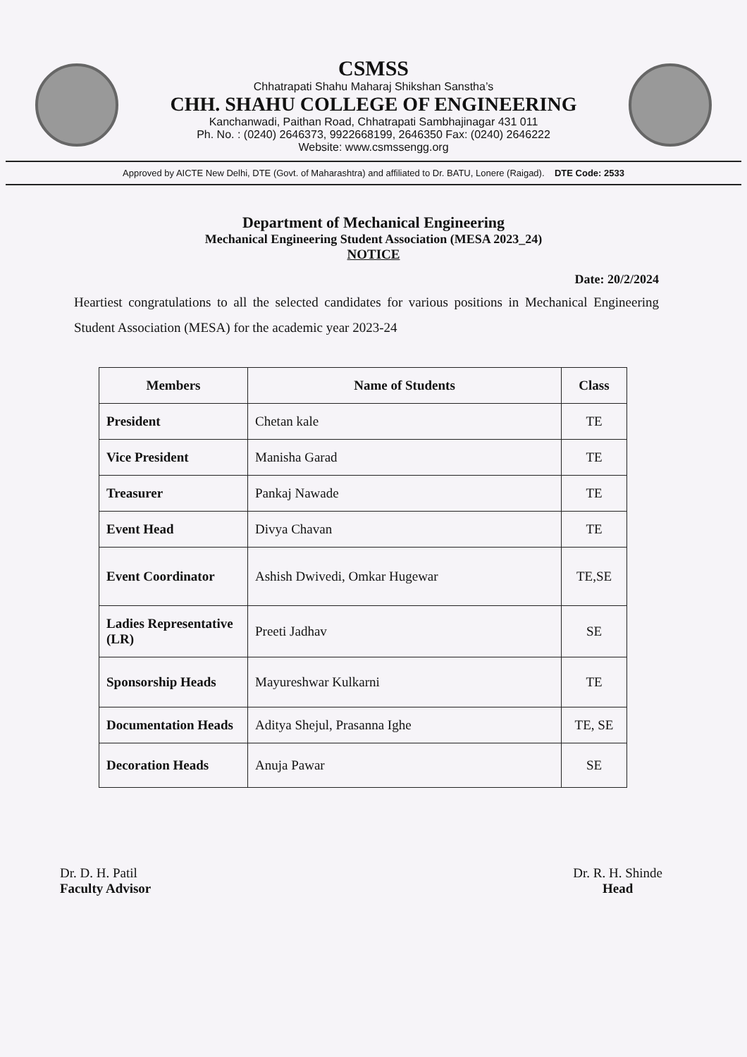CSMSS
Chhatrapati Shahu Maharaj Shikshan Sanstha’s
CHH. SHAHU COLLEGE OF ENGINEERING
Kanchanwadi, Paithan Road, Chhatrapati Sambhajinagar 431 011
Ph. No. : (0240) 2646373, 9922668199, 2646350 Fax: (0240) 2646222
Website: www.csmssengg.org
Approved by AICTE New Delhi, DTE (Govt. of Maharashtra) and affiliated to Dr. BATU, Lonere (Raigad). DTE Code: 2533
Department of Mechanical Engineering
Mechanical Engineering Student Association (MESA 2023_24)
NOTICE
Date: 20/2/2024
Heartiest congratulations to all the selected candidates for various positions in Mechanical Engineering Student Association (MESA) for the academic year 2023-24
| Members | Name of Students | Class |
| --- | --- | --- |
| President | Chetan kale | TE |
| Vice President | Manisha Garad | TE |
| Treasurer | Pankaj Nawade | TE |
| Event Head | Divya Chavan | TE |
| Event Coordinator | Ashish Dwivedi, Omkar Hugewar | TE,SE |
| Ladies Representative (LR) | Preeti Jadhav | SE |
| Sponsorship Heads | Mayureshwar Kulkarni | TE |
| Documentation Heads | Aditya Shejul, Prasanna Ighe | TE, SE |
| Decoration Heads | Anuja Pawar | SE |
Dr. D. H. Patil
Faculty Advisor
Dr. R. H. Shinde
Head